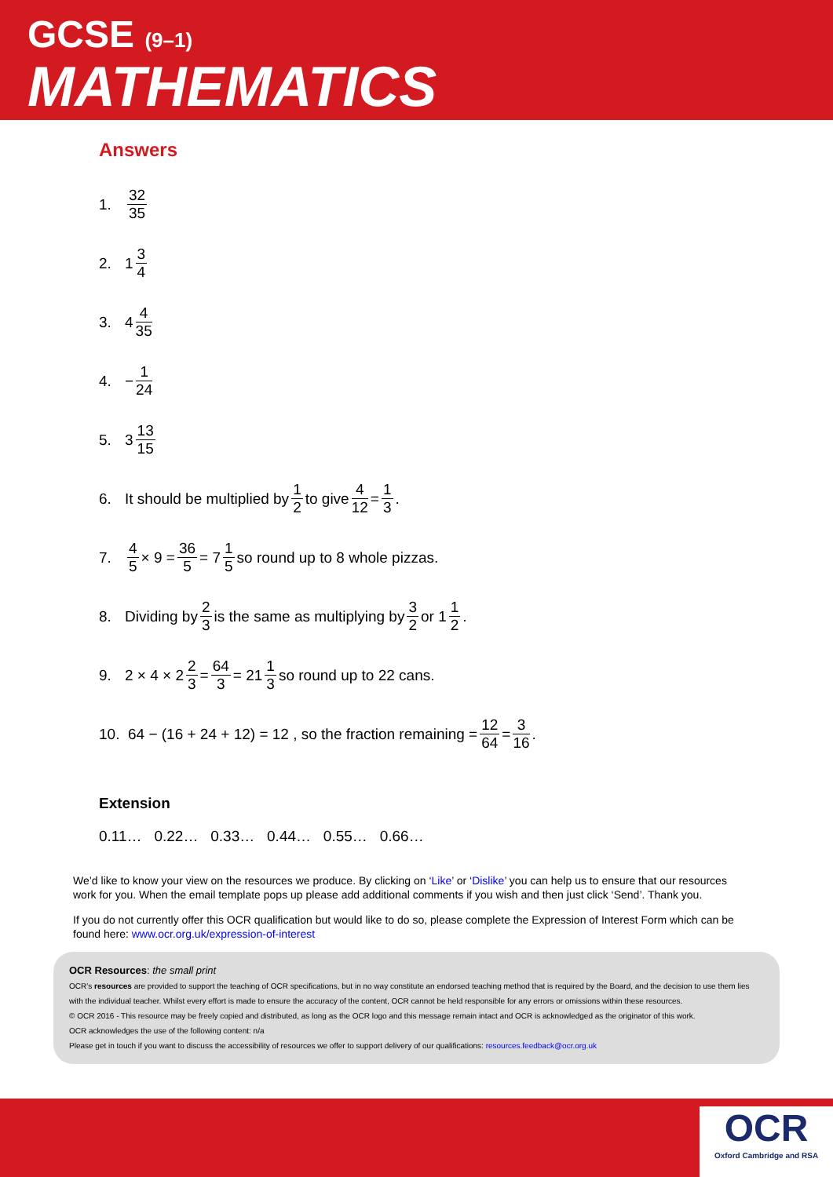GCSE (9–1)
MATHEMATICS
Answers
1. 32 35
2. 1 3 4
3. 4 4 35
4. − 1 24
5. 3 13 15
6. It should be multiplied by 1 2 to give 4 12 = 1 3.
7. 4 5 × 9 = 36 5 = 7 1 5 so round up to 8 whole pizzas.
8. Dividing by 2 3 is the same as multiplying by 3 2 or 1 1 2.
9. 2 × 4 × 2 2 3 = 64 3 = 21 1 3 so round up to 22 cans.
10. 64 − (16 + 24 + 12) = 12 , so the fraction remaining = 12 64 = 3 16.
Extension
0.11… 0.22… 0.33… 0.44… 0.55… 0.66…
We’d like to know your view on the resources we produce. By clicking on ‘Like’ or ‘Dislike’ you can help us to ensure that our resources work for you. When the email template pops up please add additional comments if you wish and then just click ‘Send’. Thank you.
If you do not currently offer this OCR qualification but would like to do so, please complete the Expression of Interest Form which can be found here: www.ocr.org.uk/expression-of-interest
OCR Resources: the small print
OCR’s resources are provided to support the teaching of OCR specifications, but in no way constitute an endorsed teaching method that is required by the Board, and the decision to use them lies with the individual teacher. Whilst every effort is made to ensure the accuracy of the content, OCR cannot be held responsible for any errors or omissions within these resources.
© OCR 2016 - This resource may be freely copied and distributed, as long as the OCR logo and this message remain intact and OCR is acknowledged as the originator of this work.
OCR acknowledges the use of the following content: n/a
Please get in touch if you want to discuss the accessibility of resources we offer to support delivery of our qualifications: resources.feedback@ocr.org.uk
OCR
Oxford Cambridge and RSA